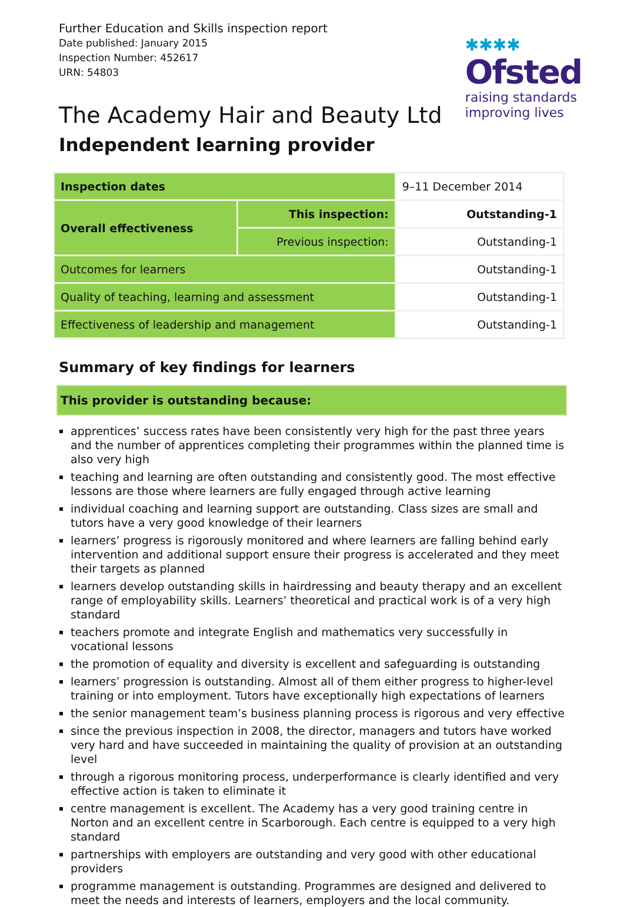Further Education and Skills inspection report
Date published: January 2015
Inspection Number: 452617
URN: 54803
✱✱✱✱
Ofsted
raising standards
improving lives
The Academy Hair and Beauty Ltd
Independent learning provider
| Inspection dates | | 9–11 December 2014 |
| Overall effectiveness | This inspection: | Outstanding-1 |
| | Previous inspection: | Outstanding-1 |
| Outcomes for learners | | Outstanding-1 |
| Quality of teaching, learning and assessment | | Outstanding-1 |
| Effectiveness of leadership and management | | Outstanding-1 |
Summary of key findings for learners
This provider is outstanding because:
apprentices’ success rates have been consistently very high for the past three years and the number of apprentices completing their programmes within the planned time is also very high
teaching and learning are often outstanding and consistently good. The most effective lessons are those where learners are fully engaged through active learning
individual coaching and learning support are outstanding. Class sizes are small and tutors have a very good knowledge of their learners
learners’ progress is rigorously monitored and where learners are falling behind early intervention and additional support ensure their progress is accelerated and they meet their targets as planned
learners develop outstanding skills in hairdressing and beauty therapy and an excellent range of employability skills. Learners’ theoretical and practical work is of a very high standard
teachers promote and integrate English and mathematics very successfully in vocational lessons
the promotion of equality and diversity is excellent and safeguarding is outstanding
learners’ progression is outstanding. Almost all of them either progress to higher-level training or into employment. Tutors have exceptionally high expectations of learners
the senior management team’s business planning process is rigorous and very effective
since the previous inspection in 2008, the director, managers and tutors have worked very hard and have succeeded in maintaining the quality of provision at an outstanding level
through a rigorous monitoring process, underperformance is clearly identified and very effective action is taken to eliminate it
centre management is excellent. The Academy has a very good training centre in Norton and an excellent centre in Scarborough. Each centre is equipped to a very high standard
partnerships with employers are outstanding and very good with other educational providers
programme management is outstanding. Programmes are designed and delivered to meet the needs and interests of learners, employers and the local community.